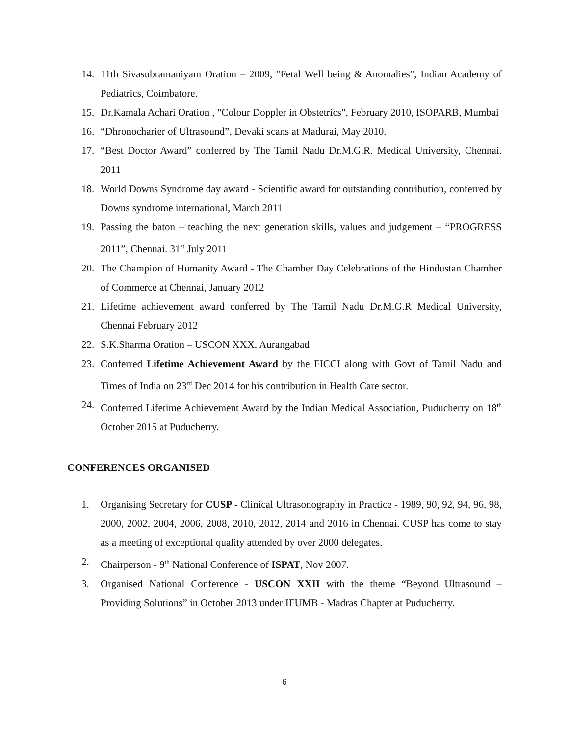14. 11th Sivasubramaniyam Oration – 2009, "Fetal Well being & Anomalies", Indian Academy of Pediatrics, Coimbatore.
15. Dr.Kamala Achari Oration , "Colour Doppler in Obstetrics", February 2010, ISOPARB, Mumbai
16. “Dhronocharier of Ultrasound”, Devaki scans at Madurai, May 2010.
17. “Best Doctor Award” conferred by The Tamil Nadu Dr.M.G.R. Medical University, Chennai. 2011
18. World Downs Syndrome day award - Scientific award for outstanding contribution, conferred by Downs syndrome international, March 2011
19. Passing the baton – teaching the next generation skills, values and judgement – “PROGRESS 2011”, Chennai. 31<sup>st</sup> July 2011
20. The Champion of Humanity Award - The Chamber Day Celebrations of the Hindustan Chamber of Commerce at Chennai, January 2012
21. Lifetime achievement award conferred by The Tamil Nadu Dr.M.G.R Medical University, Chennai February 2012
22. S.K.Sharma Oration – USCON XXX, Aurangabad
23. Conferred Lifetime Achievement Award by the FICCI along with Govt of Tamil Nadu and Times of India on 23<sup>rd</sup> Dec 2014 for his contribution in Health Care sector.
24. Conferred Lifetime Achievement Award by the Indian Medical Association, Puducherry on 18<sup>th</sup> October 2015 at Puducherry.
CONFERENCES ORGANISED
1. Organising Secretary for CUSP - Clinical Ultrasonography in Practice - 1989, 90, 92, 94, 96, 98, 2000, 2002, 2004, 2006, 2008, 2010, 2012, 2014 and 2016 in Chennai. CUSP has come to stay as a meeting of exceptional quality attended by over 2000 delegates.
2. Chairperson - 9<sup>th</sup> National Conference of ISPAT, Nov 2007.
3. Organised National Conference - USCON XXII with the theme “Beyond Ultrasound – Providing Solutions” in October 2013 under IFUMB - Madras Chapter at Puducherry.
6